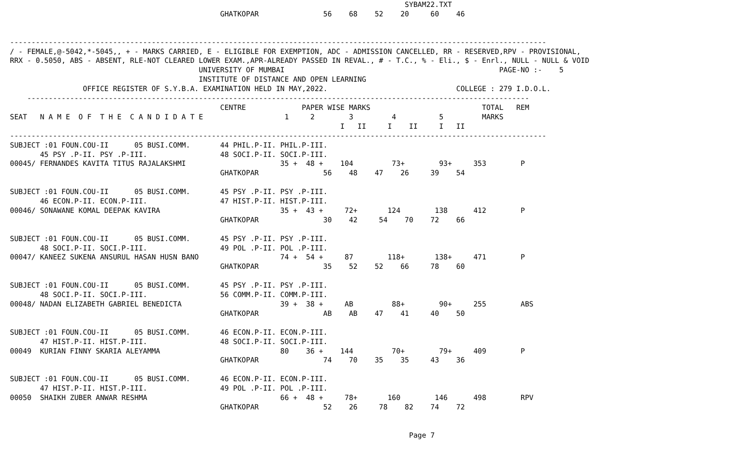SYBAM22.TXT
                                                 GHATKOPAR               56    68    52    20     60    46


-----------------------------------------------------------------------------------------------------------------------------
/ - FEMALE,@-5042,*-5045,, + - MARKS CARRIED, E - ELIGIBLE FOR EXEMPTION, ADC - ADMISSION CANCELLED, RR - RESERVED,RPV - PROVISIONAL,
RRX - 0.5050, ABS - ABSENT, RLE-NOT CLEARED LOWER EXAM.,APR-ALREADY PASSED IN REVAL., # - T.C., % - Eli., $ - Enrl., NULL - NULL & VOID
                                            UNIVERSITY OF MUMBAI                                                  PAGE-NO :-    5
                                            INSTITUTE OF DISTANCE AND OPEN LEARNING
                 OFFICE REGISTER OF S.Y.B.A. EXAMINATION HELD IN MAY,2022.                              COLLEGE : 279 I.D.O.L.
    ---------------------------------------------------------------------------------------------------------------------
                                                 CENTRE             PAPER WISE MARKS                          TOTAL   REM
SEAT   N A M E  O F  T H E  C A N D I D A T E                   1     2        3         4          5         MARKS
                                                                             I   II     I    II     I   II
-----------------------------------------------------------------------------------------------------------------------------
SUBJECT :01 FOUN.COU-II      05 BUSI.COMM.       44 PHIL.P-II. PHIL.P-III.
       45 PSY .P-II. PSY .P-III.                 48 SOCI.P-II. SOCI.P-III.
00045/ FERNANDES KAVITA TITUS RAJALAKSHMI                      35 +  48 +    104         73+        93+     353        P
                                                 GHATKOPAR               56    48    47    26     39    54

SUBJECT :01 FOUN.COU-II      05 BUSI.COMM.       45 PSY .P-II. PSY .P-III.
       46 ECON.P-II. ECON.P-III.                 47 HIST.P-II. HIST.P-III.
00046/ SONAWANE KOMAL DEEPAK KAVIRA                            35 +  43 +     72+       124        138      412        P
                                                 GHATKOPAR               30    42     54    70    72    66

SUBJECT :01 FOUN.COU-II      05 BUSI.COMM.       45 PSY .P-II. PSY .P-III.
       48 SOCI.P-II. SOCI.P-III.                 49 POL .P-II. POL .P-III.
00047/ KANEEZ SUKENA ANSURUL HASAN HUSN BANO                   74 +  54 +     87        118+       138+     471        P
                                                 GHATKOPAR               35    52    52    66     78    60

SUBJECT :01 FOUN.COU-II      05 BUSI.COMM.       45 PSY .P-II. PSY .P-III.
       48 SOCI.P-II. SOCI.P-III.                 56 COMM.P-II. COMM.P-III.
00048/ NADAN ELIZABETH GABRIEL BENEDICTA                       39 +  38 +     AB         88+        90+     255        ABS
                                                 GHATKOPAR               AB    AB    47    41     40    50

SUBJECT :01 FOUN.COU-II      05 BUSI.COMM.       46 ECON.P-II. ECON.P-III.
       47 HIST.P-II. HIST.P-III.                 48 SOCI.P-II. SOCI.P-III.
00049  KURIAN FINNY SKARIA ALEYAMMA                            80    36 +    144         70+        79+     409        P
                                                 GHATKOPAR               74    70    35    35     43    36

SUBJECT :01 FOUN.COU-II      05 BUSI.COMM.       46 ECON.P-II. ECON.P-III.
       47 HIST.P-II. HIST.P-III.                 49 POL .P-II. POL .P-III.
00050  SHAIKH ZUBER ANWAR RESHMA                               66 +  48 +     78+       160        146      498        RPV
                                                 GHATKOPAR               52    26     78    82    74    72


                                                                                             Page 7